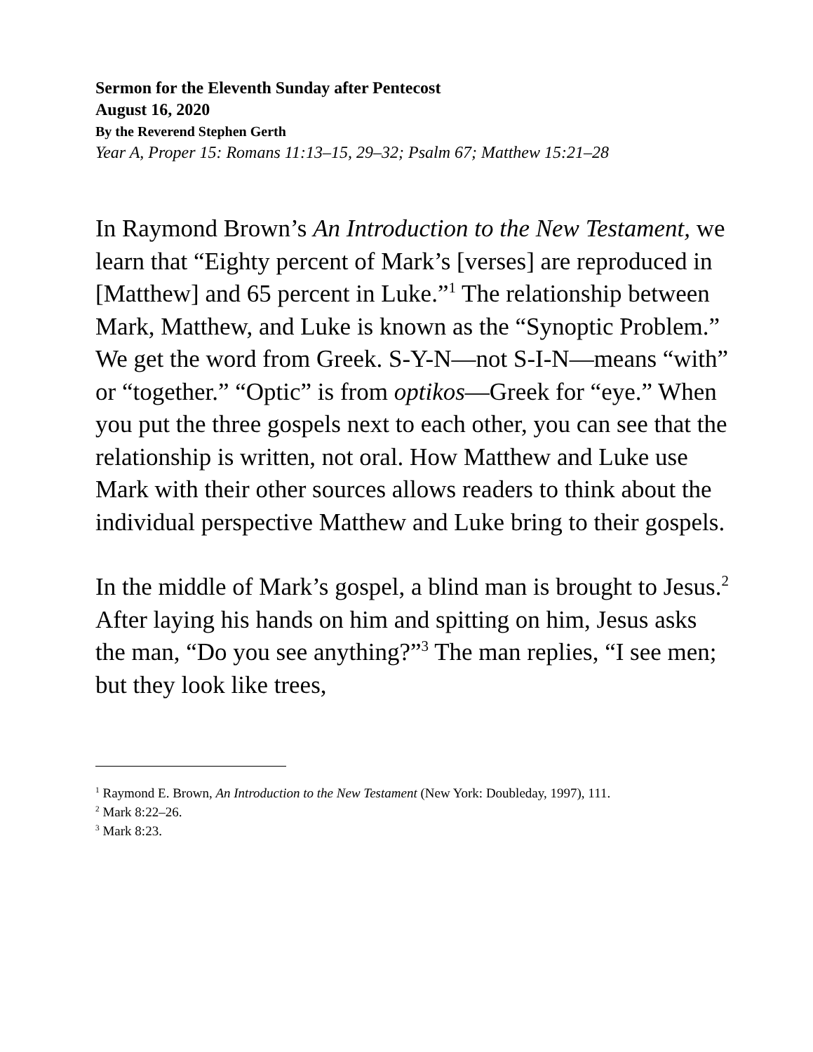Sermon for the Eleventh Sunday after Pentecost
August 16, 2020
By the Reverend Stephen Gerth
Year A, Proper 15: Romans 11:13–15, 29–32; Psalm 67; Matthew 15:21–28
In Raymond Brown’s An Introduction to the New Testament, we learn that “Eighty percent of Mark’s [verses] are reproduced in [Matthew] and 65 percent in Luke.”<sup>1</sup> The relationship between Mark, Matthew, and Luke is known as the “Synoptic Problem.” We get the word from Greek. S-Y-N—not S-I-N—means “with” or “together.” “Optic” is from optikos—Greek for “eye.” When you put the three gospels next to each other, you can see that the relationship is written, not oral. How Matthew and Luke use Mark with their other sources allows readers to think about the individual perspective Matthew and Luke bring to their gospels.
In the middle of Mark’s gospel, a blind man is brought to Jesus.<sup>2</sup> After laying his hands on him and spitting on him, Jesus asks the man, “Do you see anything?”<sup>3</sup> The man replies, “I see men; but they look like trees,
<sup>1</sup> Raymond E. Brown, An Introduction to the New Testament (New York: Doubleday, 1997), 111.
<sup>2</sup> Mark 8:22–26.
<sup>3</sup> Mark 8:23.